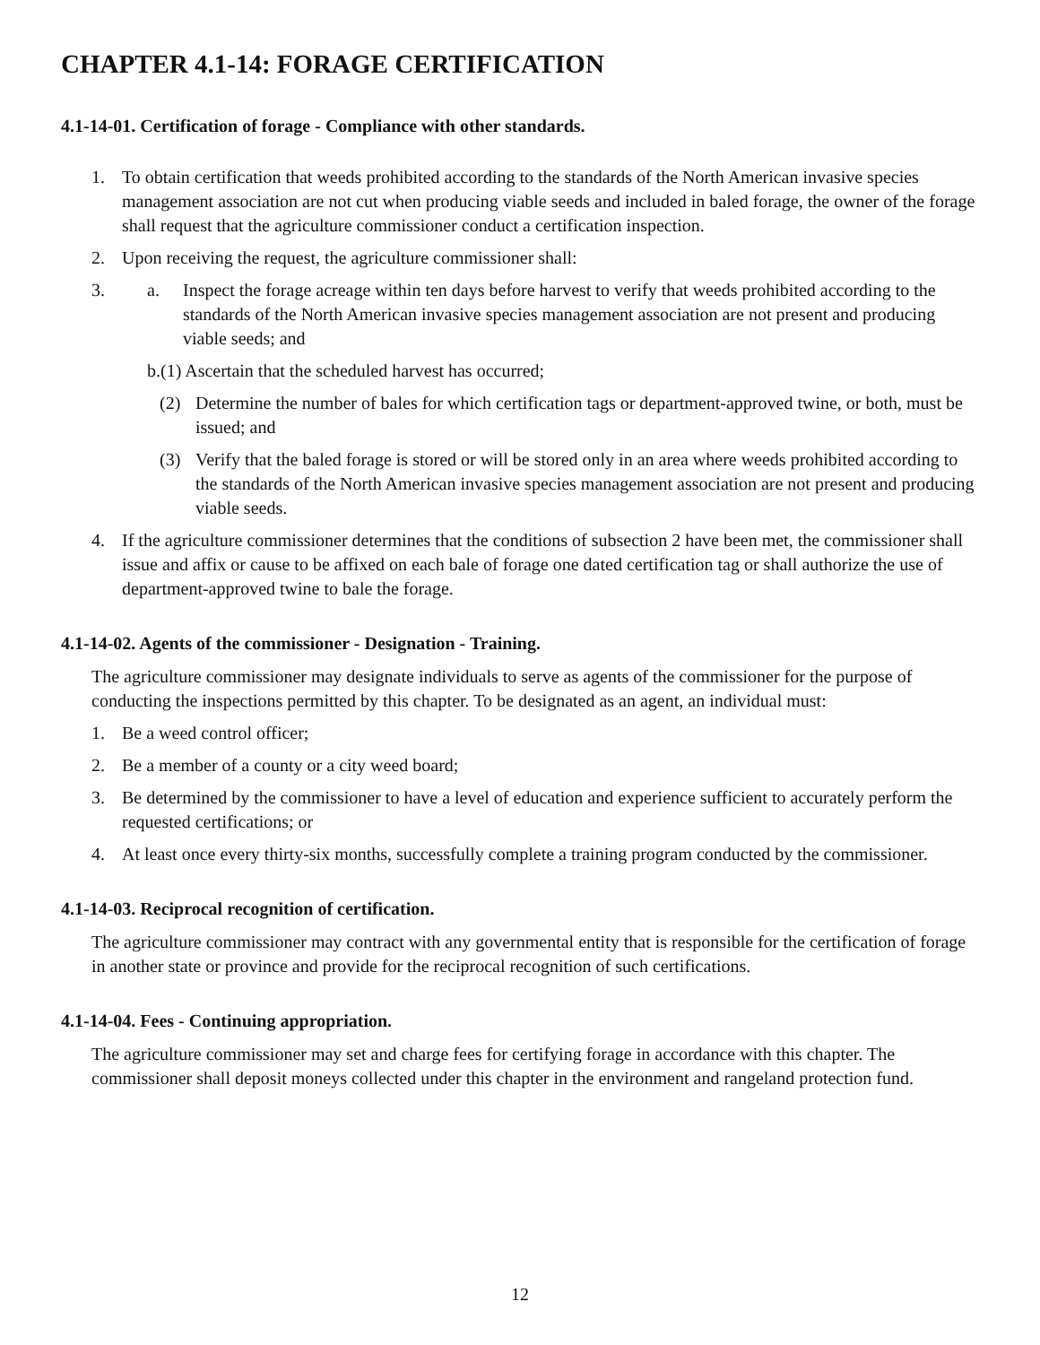CHAPTER 4.1-14: FORAGE CERTIFICATION
4.1-14-01. Certification of forage - Compliance with other standards.
1. To obtain certification that weeds prohibited according to the standards of the North American invasive species management association are not cut when producing viable seeds and included in baled forage, the owner of the forage shall request that the agriculture commissioner conduct a certification inspection.
2. Upon receiving the request, the agriculture commissioner shall:
3. a. Inspect the forage acreage within ten days before harvest to verify that weeds prohibited according to the standards of the North American invasive species management association are not present and producing viable seeds; and
b.(1) Ascertain that the scheduled harvest has occurred;
(2) Determine the number of bales for which certification tags or department-approved twine, or both, must be issued; and
(3) Verify that the baled forage is stored or will be stored only in an area where weeds prohibited according to the standards of the North American invasive species management association are not present and producing viable seeds.
4. If the agriculture commissioner determines that the conditions of subsection 2 have been met, the commissioner shall issue and affix or cause to be affixed on each bale of forage one dated certification tag or shall authorize the use of department-approved twine to bale the forage.
4.1-14-02. Agents of the commissioner - Designation - Training.
The agriculture commissioner may designate individuals to serve as agents of the commissioner for the purpose of conducting the inspections permitted by this chapter. To be designated as an agent, an individual must:
1. Be a weed control officer;
2. Be a member of a county or a city weed board;
3. Be determined by the commissioner to have a level of education and experience sufficient to accurately perform the requested certifications; or
4. At least once every thirty-six months, successfully complete a training program conducted by the commissioner.
4.1-14-03. Reciprocal recognition of certification.
The agriculture commissioner may contract with any governmental entity that is responsible for the certification of forage in another state or province and provide for the reciprocal recognition of such certifications.
4.1-14-04. Fees - Continuing appropriation.
The agriculture commissioner may set and charge fees for certifying forage in accordance with this chapter. The commissioner shall deposit moneys collected under this chapter in the environment and rangeland protection fund.
12